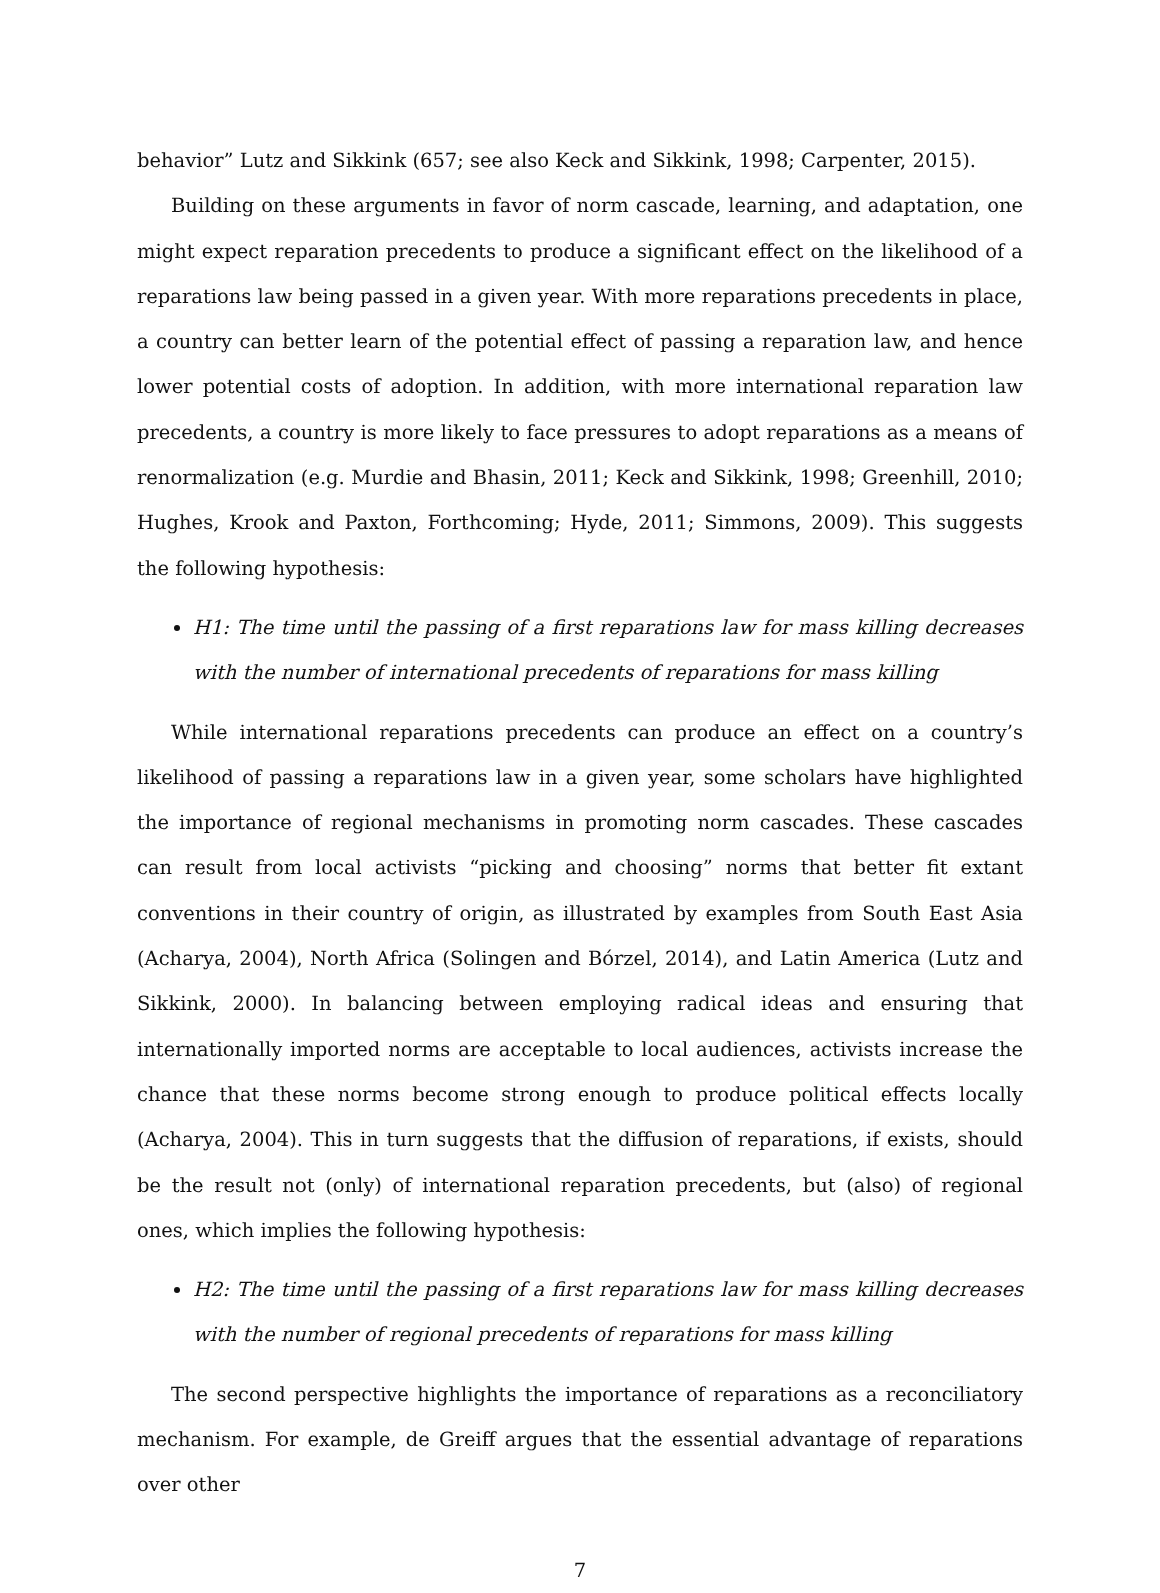behavior” Lutz and Sikkink (657; see also Keck and Sikkink, 1998; Carpenter, 2015).
Building on these arguments in favor of norm cascade, learning, and adaptation, one might expect reparation precedents to produce a significant effect on the likelihood of a reparations law being passed in a given year. With more reparations precedents in place, a country can better learn of the potential effect of passing a reparation law, and hence lower potential costs of adoption. In addition, with more international reparation law precedents, a country is more likely to face pressures to adopt reparations as a means of renormalization (e.g. Murdie and Bhasin, 2011; Keck and Sikkink, 1998; Greenhill, 2010; Hughes, Krook and Paxton, Forthcoming; Hyde, 2011; Simmons, 2009). This suggests the following hypothesis:
H1: The time until the passing of a first reparations law for mass killing decreases with the number of international precedents of reparations for mass killing
While international reparations precedents can produce an effect on a country’s likelihood of passing a reparations law in a given year, some scholars have highlighted the importance of regional mechanisms in promoting norm cascades. These cascades can result from local activists “picking and choosing” norms that better fit extant conventions in their country of origin, as illustrated by examples from South East Asia (Acharya, 2004), North Africa (Solingen and Bórzel, 2014), and Latin America (Lutz and Sikkink, 2000). In balancing between employing radical ideas and ensuring that internationally imported norms are acceptable to local audiences, activists increase the chance that these norms become strong enough to produce political effects locally (Acharya, 2004). This in turn suggests that the diffusion of reparations, if exists, should be the result not (only) of international reparation precedents, but (also) of regional ones, which implies the following hypothesis:
H2: The time until the passing of a first reparations law for mass killing decreases with the number of regional precedents of reparations for mass killing
The second perspective highlights the importance of reparations as a reconciliatory mechanism. For example, de Greiff argues that the essential advantage of reparations over other
7